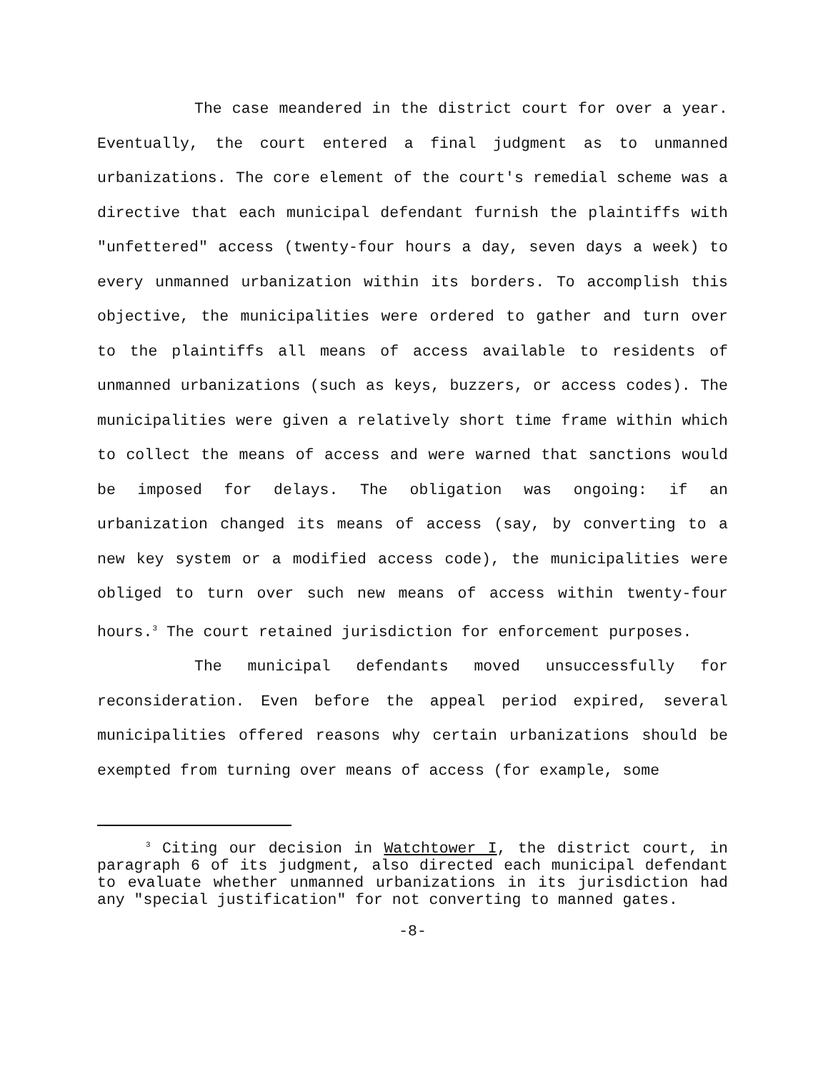The case meandered in the district court for over a year. Eventually, the court entered a final judgment as to unmanned urbanizations. The core element of the court's remedial scheme was a directive that each municipal defendant furnish the plaintiffs with "unfettered" access (twenty-four hours a day, seven days a week) to every unmanned urbanization within its borders. To accomplish this objective, the municipalities were ordered to gather and turn over to the plaintiffs all means of access available to residents of unmanned urbanizations (such as keys, buzzers, or access codes). The municipalities were given a relatively short time frame within which to collect the means of access and were warned that sanctions would be imposed for delays. The obligation was ongoing: if an urbanization changed its means of access (say, by converting to a new key system or a modified access code), the municipalities were obliged to turn over such new means of access within twenty-four hours.<sup>3</sup> The court retained jurisdiction for enforcement purposes.
The municipal defendants moved unsuccessfully for reconsideration. Even before the appeal period expired, several municipalities offered reasons why certain urbanizations should be exempted from turning over means of access (for example, some
<sup>3</sup> Citing our decision in Watchtower I, the district court, in paragraph 6 of its judgment, also directed each municipal defendant to evaluate whether unmanned urbanizations in its jurisdiction had any "special justification" for not converting to manned gates.
-8-